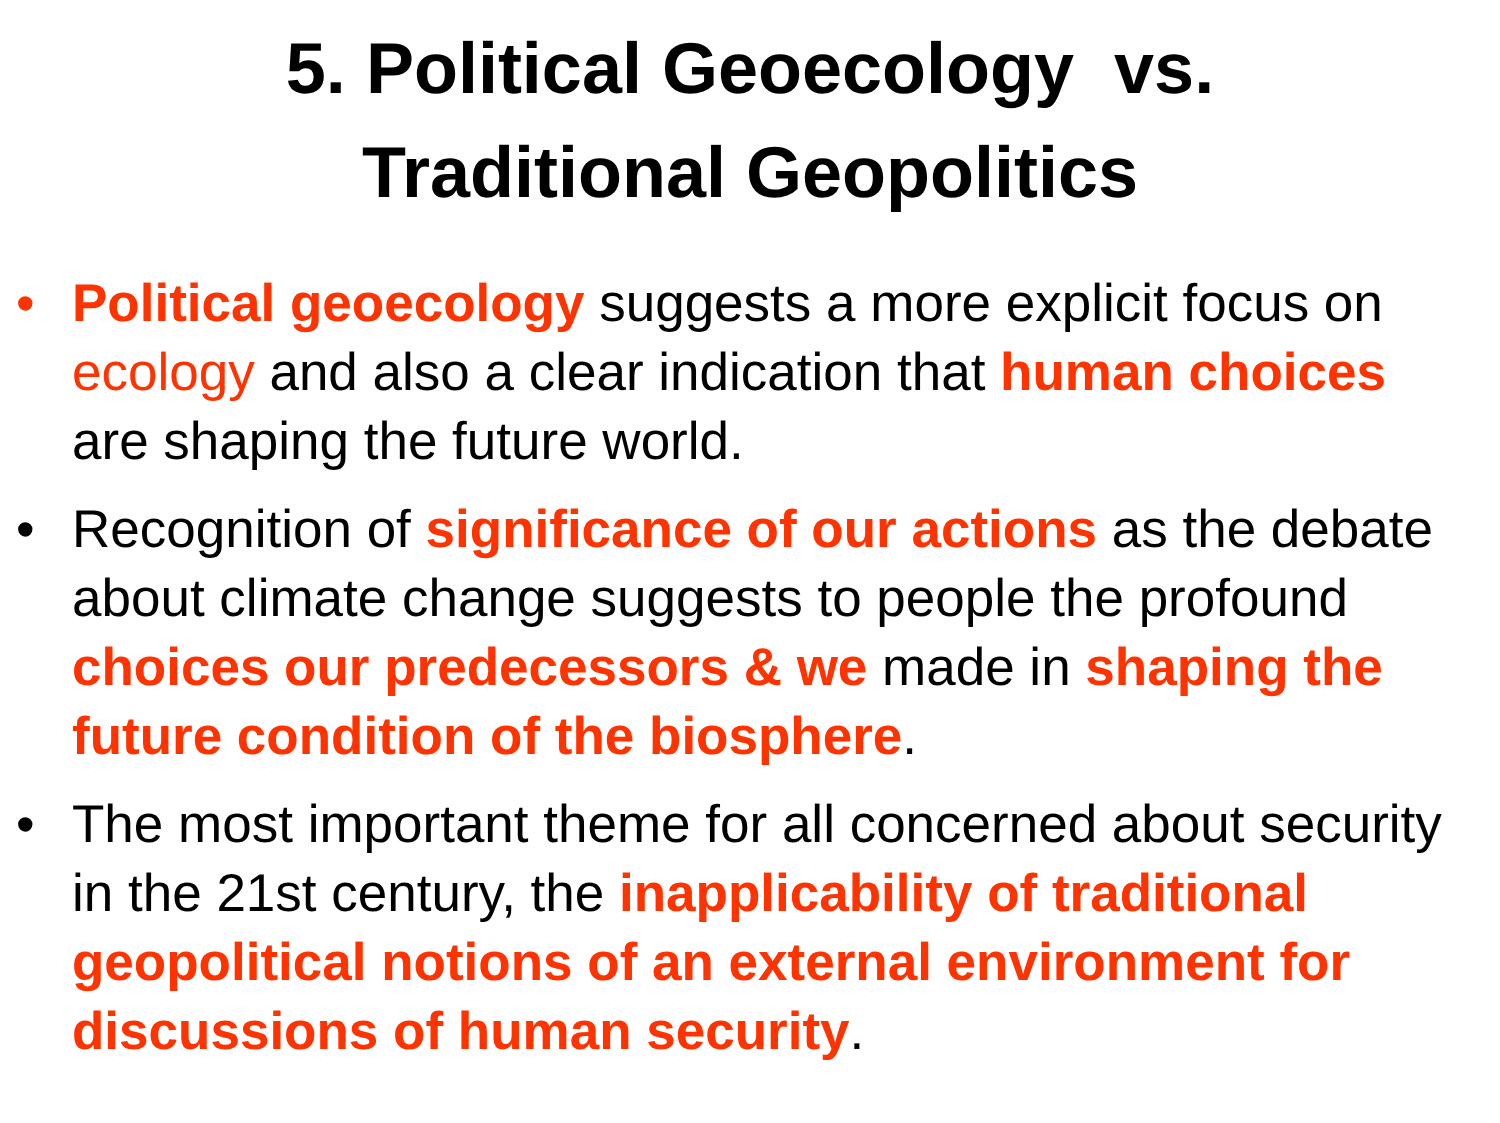5. Political Geoecology vs.
Traditional Geopolitics
• Political geoecology suggests a more explicit focus on ecology and also a clear indication that human choices are shaping the future world.
• Recognition of significance of our actions as the debate about climate change suggests to people the profound choices our predecessors & we made in shaping the future condition of the biosphere.
• The most important theme for all concerned about security in the 21st century, the inapplicability of traditional geopolitical notions of an external environment for discussions of human security.